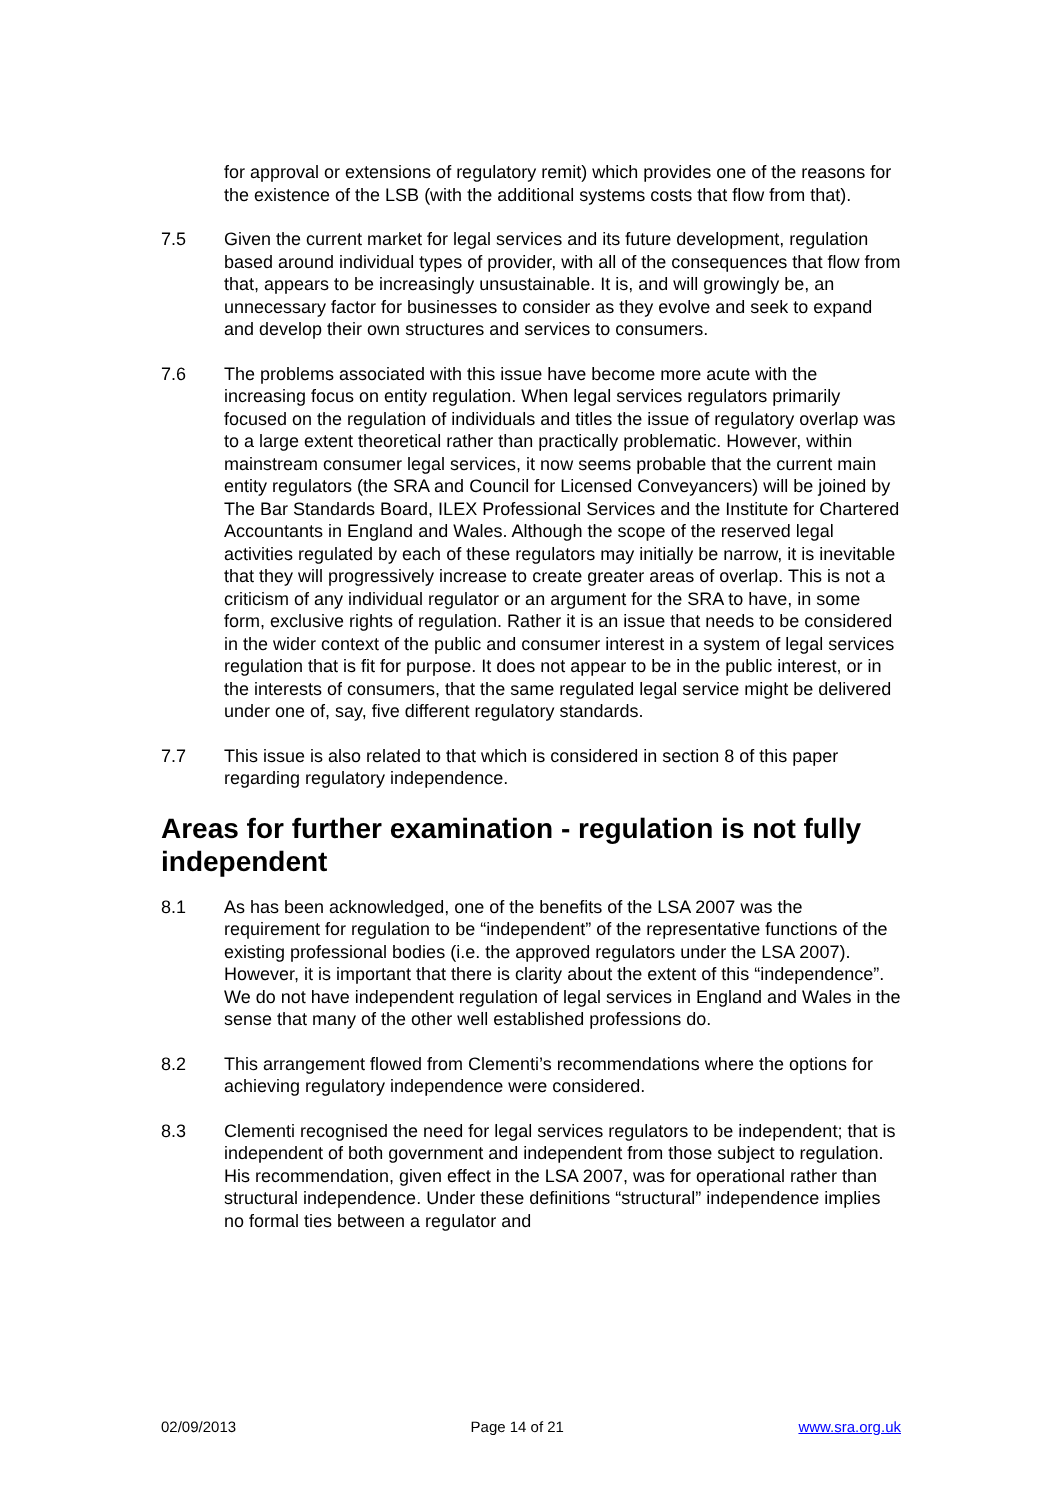for approval or extensions of regulatory remit) which provides one of the reasons for the existence of the LSB (with the additional systems costs that flow from that).
7.5 Given the current market for legal services and its future development, regulation based around individual types of provider, with all of the consequences that flow from that, appears to be increasingly unsustainable. It is, and will growingly be, an unnecessary factor for businesses to consider as they evolve and seek to expand and develop their own structures and services to consumers.
7.6 The problems associated with this issue have become more acute with the increasing focus on entity regulation. When legal services regulators primarily focused on the regulation of individuals and titles the issue of regulatory overlap was to a large extent theoretical rather than practically problematic. However, within mainstream consumer legal services, it now seems probable that the current main entity regulators (the SRA and Council for Licensed Conveyancers) will be joined by The Bar Standards Board, ILEX Professional Services and the Institute for Chartered Accountants in England and Wales. Although the scope of the reserved legal activities regulated by each of these regulators may initially be narrow, it is inevitable that they will progressively increase to create greater areas of overlap. This is not a criticism of any individual regulator or an argument for the SRA to have, in some form, exclusive rights of regulation. Rather it is an issue that needs to be considered in the wider context of the public and consumer interest in a system of legal services regulation that is fit for purpose. It does not appear to be in the public interest, or in the interests of consumers, that the same regulated legal service might be delivered under one of, say, five different regulatory standards.
7.7 This issue is also related to that which is considered in section 8 of this paper regarding regulatory independence.
Areas for further examination - regulation is not fully independent
8.1 As has been acknowledged, one of the benefits of the LSA 2007 was the requirement for regulation to be “independent” of the representative functions of the existing professional bodies (i.e. the approved regulators under the LSA 2007). However, it is important that there is clarity about the extent of this “independence”. We do not have independent regulation of legal services in England and Wales in the sense that many of the other well established professions do.
8.2 This arrangement flowed from Clementi’s recommendations where the options for achieving regulatory independence were considered.
8.3 Clementi recognised the need for legal services regulators to be independent; that is independent of both government and independent from those subject to regulation. His recommendation, given effect in the LSA 2007, was for operational rather than structural independence. Under these definitions “structural” independence implies no formal ties between a regulator and
02/09/2013 Page 14 of 21 www.sra.org.uk